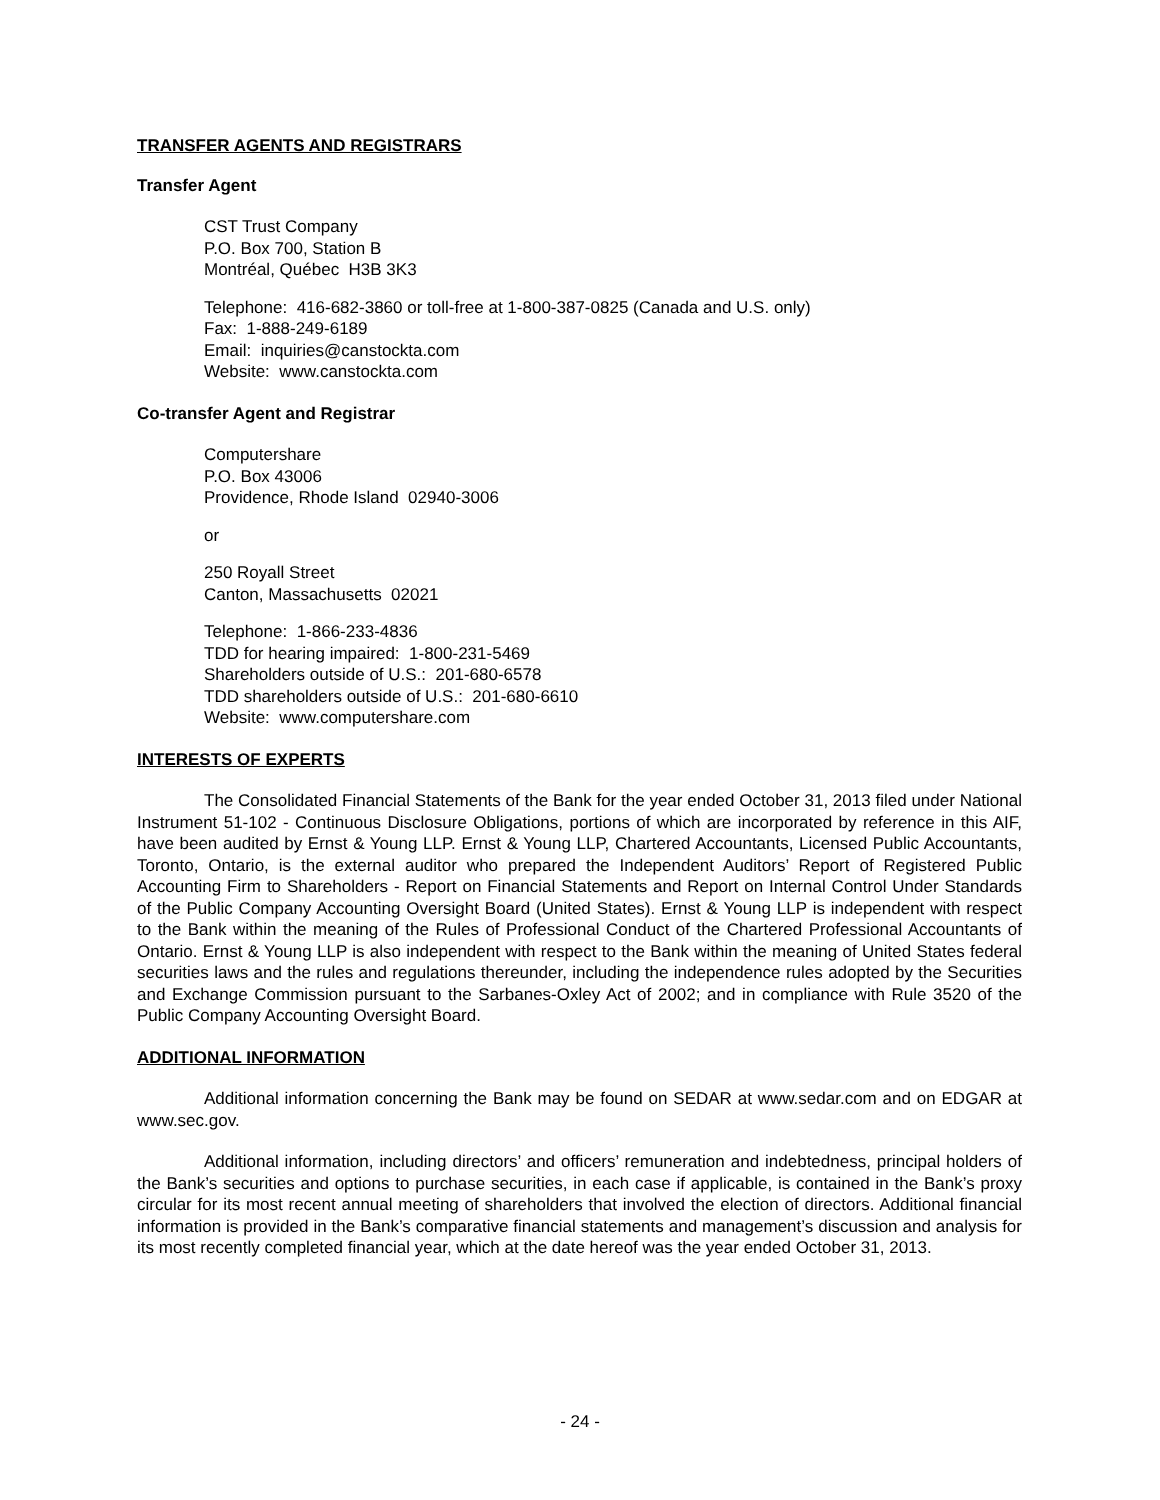TRANSFER AGENTS AND REGISTRARS
Transfer Agent
CST Trust Company
P.O. Box 700, Station B
Montréal, Québec H3B 3K3
Telephone: 416-682-3860 or toll-free at 1-800-387-0825 (Canada and U.S. only)
Fax: 1-888-249-6189
Email: inquiries@canstockta.com
Website: www.canstockta.com
Co-transfer Agent and Registrar
Computershare
P.O. Box 43006
Providence, Rhode Island 02940-3006
or
250 Royall Street
Canton, Massachusetts 02021
Telephone: 1-866-233-4836
TDD for hearing impaired: 1-800-231-5469
Shareholders outside of U.S.: 201-680-6578
TDD shareholders outside of U.S.: 201-680-6610
Website: www.computershare.com
INTERESTS OF EXPERTS
The Consolidated Financial Statements of the Bank for the year ended October 31, 2013 filed under National Instrument 51-102 - Continuous Disclosure Obligations, portions of which are incorporated by reference in this AIF, have been audited by Ernst & Young LLP. Ernst & Young LLP, Chartered Accountants, Licensed Public Accountants, Toronto, Ontario, is the external auditor who prepared the Independent Auditors’ Report of Registered Public Accounting Firm to Shareholders - Report on Financial Statements and Report on Internal Control Under Standards of the Public Company Accounting Oversight Board (United States). Ernst & Young LLP is independent with respect to the Bank within the meaning of the Rules of Professional Conduct of the Chartered Professional Accountants of Ontario. Ernst & Young LLP is also independent with respect to the Bank within the meaning of United States federal securities laws and the rules and regulations thereunder, including the independence rules adopted by the Securities and Exchange Commission pursuant to the Sarbanes-Oxley Act of 2002; and in compliance with Rule 3520 of the Public Company Accounting Oversight Board.
ADDITIONAL INFORMATION
Additional information concerning the Bank may be found on SEDAR at www.sedar.com and on EDGAR at www.sec.gov.
Additional information, including directors’ and officers’ remuneration and indebtedness, principal holders of the Bank’s securities and options to purchase securities, in each case if applicable, is contained in the Bank’s proxy circular for its most recent annual meeting of shareholders that involved the election of directors. Additional financial information is provided in the Bank’s comparative financial statements and management’s discussion and analysis for its most recently completed financial year, which at the date hereof was the year ended October 31, 2013.
- 24 -